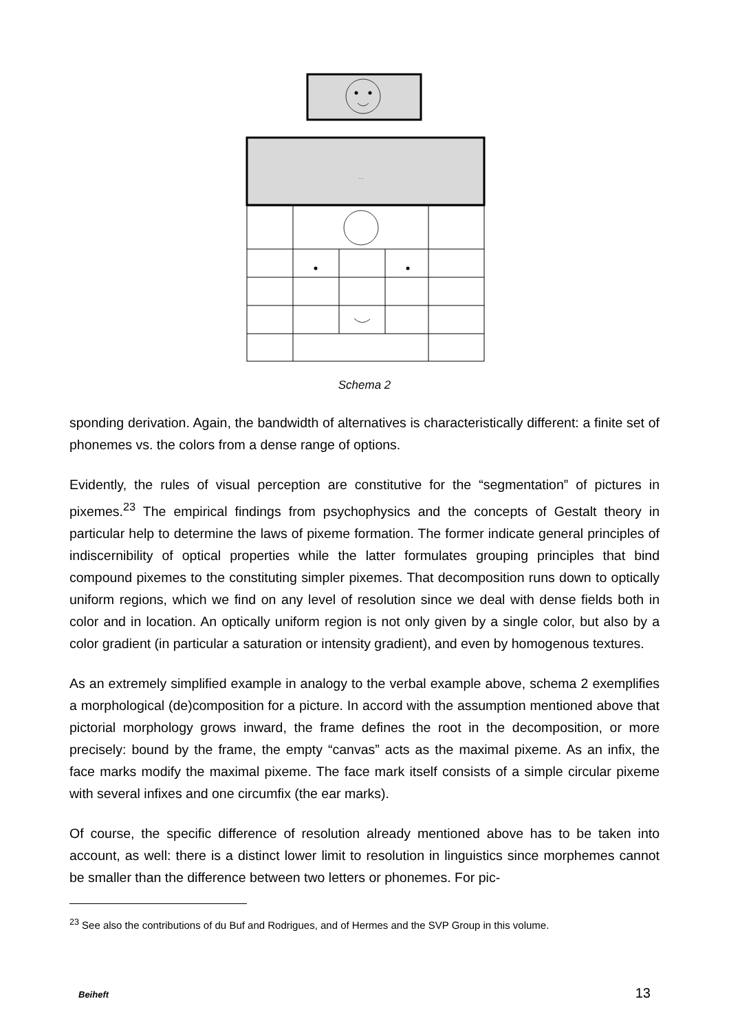...
Schema 2
sponding derivation. Again, the bandwidth of alternatives is characteristically different: a finite set of phonemes vs. the colors from a dense range of options.
Evidently, the rules of visual perception are constitutive for the “segmentation” of pictures in pixemes.<sup>23</sup> The empirical findings from psychophysics and the concepts of Gestalt theory in particular help to determine the laws of pixeme formation. The former indicate general principles of indiscernibility of optical properties while the latter formulates grouping principles that bind compound pixemes to the constituting simpler pixemes. That decomposition runs down to optically uniform regions, which we find on any level of resolution since we deal with dense fields both in color and in location. An optically uniform region is not only given by a single color, but also by a color gradient (in particular a saturation or intensity gradient), and even by homogenous textures.
As an extremely simplified example in analogy to the verbal example above, schema 2 exemplifies a morphological (de)composition for a picture. In accord with the assumption mentioned above that pictorial morphology grows inward, the frame defines the root in the decomposition, or more precisely: bound by the frame, the empty “canvas” acts as the maximal pixeme. As an infix, the face marks modify the maximal pixeme. The face mark itself consists of a simple circular pixeme with several infixes and one circumfix (the ear marks).
Of course, the specific difference of resolution already mentioned above has to be taken into account, as well: there is a distinct lower limit to resolution in linguistics since morphemes cannot be smaller than the difference between two letters or phonemes. For pic-
<sup>23</sup> See also the contributions of du Buf and Rodrigues, and of Hermes and the SVP Group in this volume.
Beiheft 13